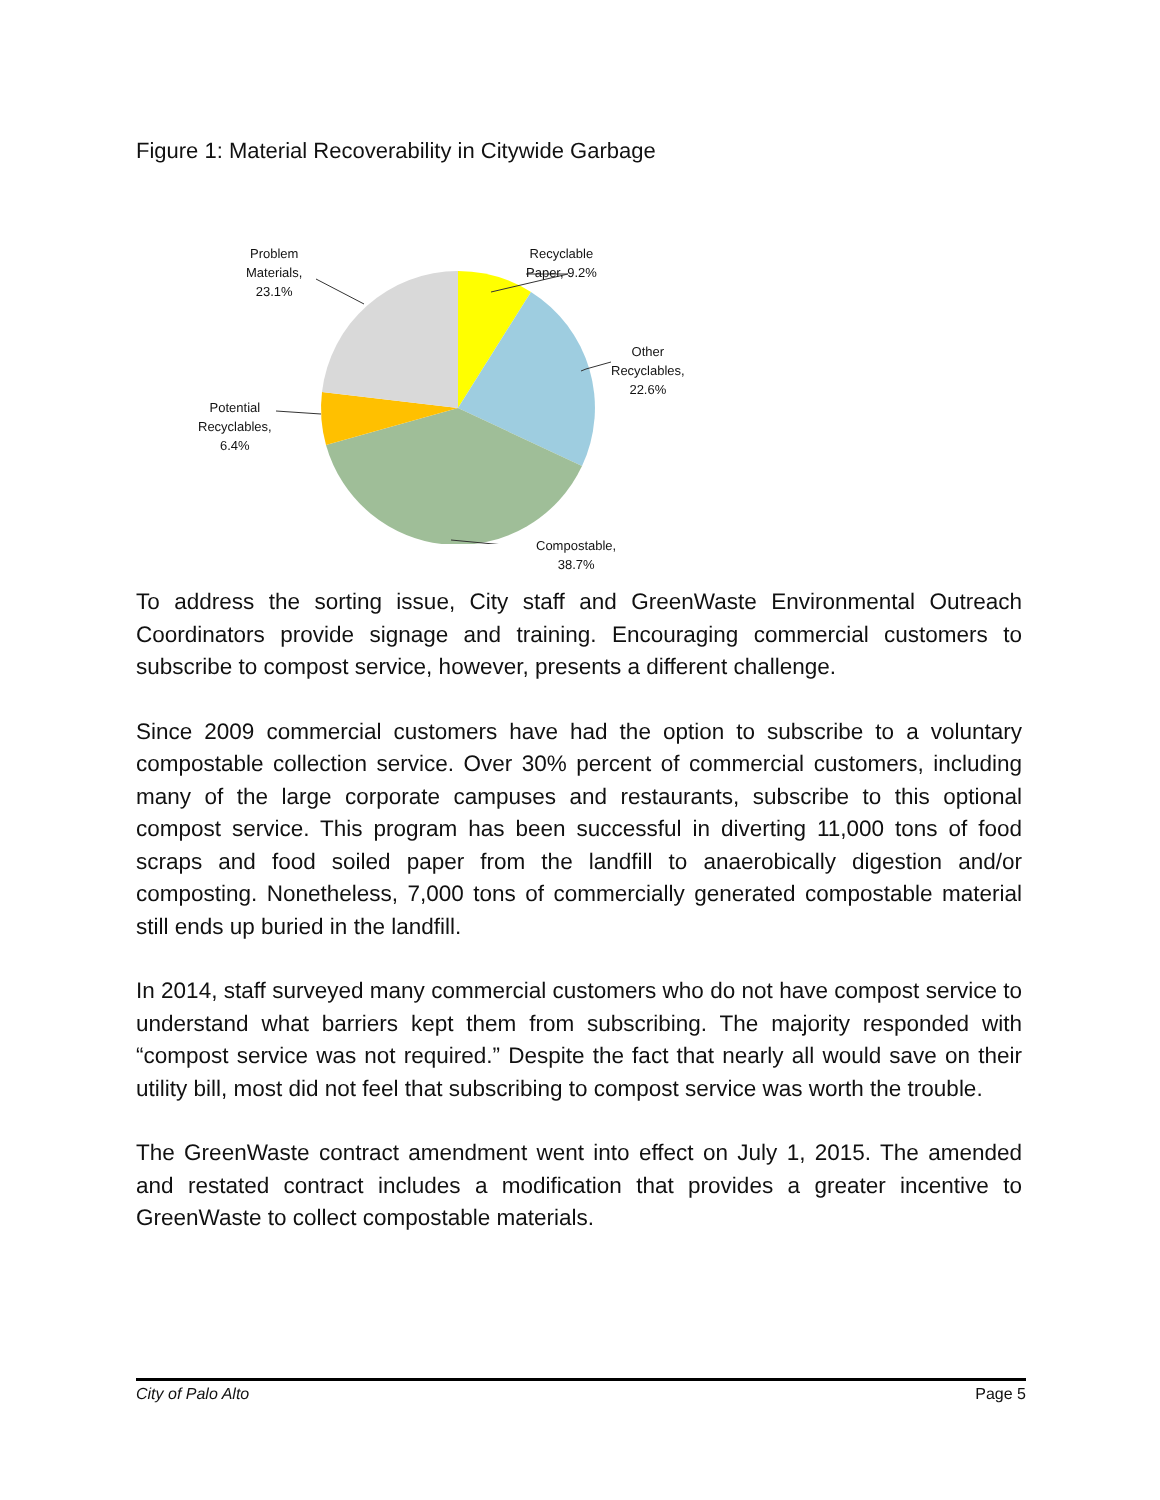Figure 1: Material Recoverability in Citywide Garbage
Problem
Materials,
23.1%
Recyclable
Paper, 9.2%
Other
Recyclables,
22.6%
Potential
Recyclables,
6.4%
Compostable,
38.7%
To address the sorting issue, City staff and GreenWaste Environmental Outreach Coordinators provide signage and training. Encouraging commercial customers to subscribe to compost service, however, presents a different challenge.
Since 2009 commercial customers have had the option to subscribe to a voluntary compostable collection service. Over 30% percent of commercial customers, including many of the large corporate campuses and restaurants, subscribe to this optional compost service. This program has been successful in diverting 11,000 tons of food scraps and food soiled paper from the landfill to anaerobically digestion and/or composting. Nonetheless, 7,000 tons of commercially generated compostable material still ends up buried in the landfill.
In 2014, staff surveyed many commercial customers who do not have compost service to understand what barriers kept them from subscribing. The majority responded with “compost service was not required.” Despite the fact that nearly all would save on their utility bill, most did not feel that subscribing to compost service was worth the trouble.
The GreenWaste contract amendment went into effect on July 1, 2015. The amended and restated contract includes a modification that provides a greater incentive to GreenWaste to collect compostable materials.
City of Palo Alto Page 5